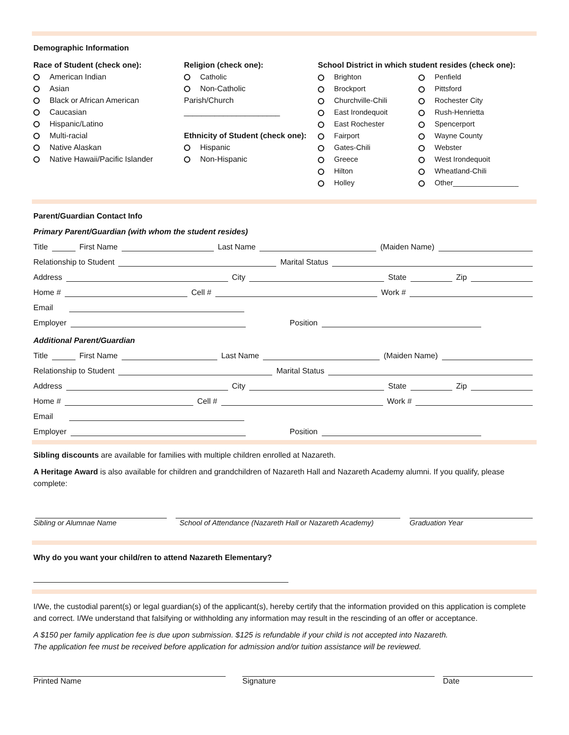Demographic Information
Race of Student (check one):
American Indian
Asian
Black or African American
Caucasian
Hispanic/Latino
Multi-racial
Native Alaskan
Native Hawaii/Pacific Islander
Religion (check one):
Catholic
Non-Catholic
Parish/Church
______________________
Ethnicity of Student (check one):
Hispanic
Non-Hispanic
School District in which student resides (check one):
Brighton
Brockport
Churchville-Chili
East Irondequoit
East Rochester
Fairport
Gates-Chili
Greece
Hilton
Holley
Penfield
Pittsford
Rochester City
Rush-Henrietta
Spencerport
Wayne County
Webster
West Irondequoit
Wheatland-Chili
Other________________
Parent/Guardian Contact Info
Primary Parent/Guardian (with whom the student resides)
Title
First Name
Last Name
(Maiden Name)
Relationship to Student
Marital Status
Address
City
State
Zip
Home #
Cell #
Work #
Email
Employer
Position
Additional Parent/Guardian
Title
First Name
Last Name
(Maiden Name)
Relationship to Student
Marital Status
Address
City
State
Zip
Home #
Cell #
Work #
Email
Employer
Position
Sibling discounts are available for families with multiple children enrolled at Nazareth.
A Heritage Award is also available for children and grandchildren of Nazareth Hall and Nazareth Academy alumni. If you qualify, please complete:
Sibling or Alumnae Name School of Attendance (Nazareth Hall or Nazareth Academy)
Graduation Year
Why do you want your child/ren to attend Nazareth Elementary?
I/We, the custodial parent(s) or legal guardian(s) of the applicant(s), hereby certify that the information provided on this application is complete and correct. I/We understand that falsifying or withholding any information may result in the rescinding of an offer or acceptance.
A $150 per family application fee is due upon submission. $125 is refundable if your child is not accepted into Nazareth.
The application fee must be received before application for admission and/or tuition assistance will be reviewed.
Printed Name Signature Date